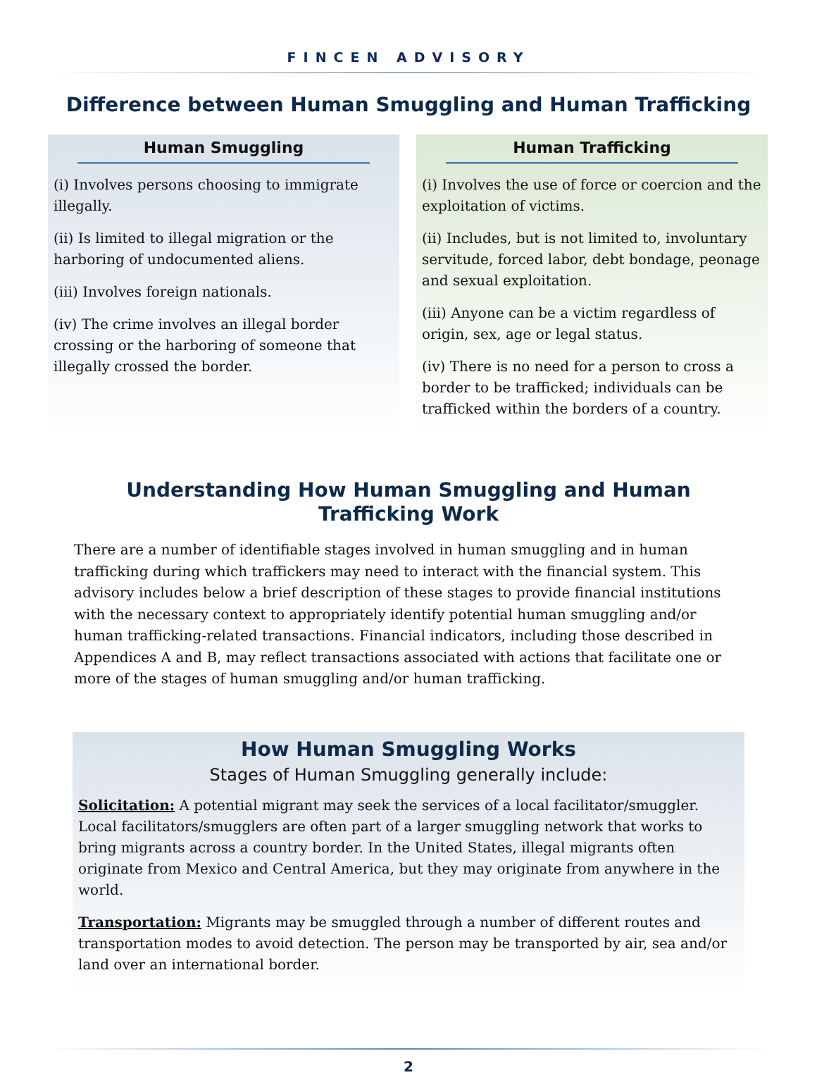FINCEN ADVISORY
Difference between Human Smuggling and Human Trafficking
Human Smuggling
(i) Involves persons choosing to immigrate illegally.
(ii) Is limited to illegal migration or the harboring of undocumented aliens.
(iii) Involves foreign nationals.
(iv) The crime involves an illegal border crossing or the harboring of someone that illegally crossed the border.
Human Trafficking
(i) Involves the use of force or coercion and the exploitation of victims.
(ii) Includes, but is not limited to, involuntary servitude, forced labor, debt bondage, peonage and sexual exploitation.
(iii) Anyone can be a victim regardless of origin, sex, age or legal status.
(iv) There is no need for a person to cross a border to be trafficked; individuals can be trafficked within the borders of a country.
Understanding How Human Smuggling and Human
Trafficking Work
There are a number of identifiable stages involved in human smuggling and in human trafficking during which traffickers may need to interact with the financial system. This advisory includes below a brief description of these stages to provide financial institutions with the necessary context to appropriately identify potential human smuggling and/or human trafficking-related transactions. Financial indicators, including those described in Appendices A and B, may reflect transactions associated with actions that facilitate one or more of the stages of human smuggling and/or human trafficking.
How Human Smuggling Works
Stages of Human Smuggling generally include:
Solicitation: A potential migrant may seek the services of a local facilitator/smuggler. Local facilitators/smugglers are often part of a larger smuggling network that works to bring migrants across a country border. In the United States, illegal migrants often originate from Mexico and Central America, but they may originate from anywhere in the world.
Transportation: Migrants may be smuggled through a number of different routes and transportation modes to avoid detection. The person may be transported by air, sea and/or land over an international border.
2